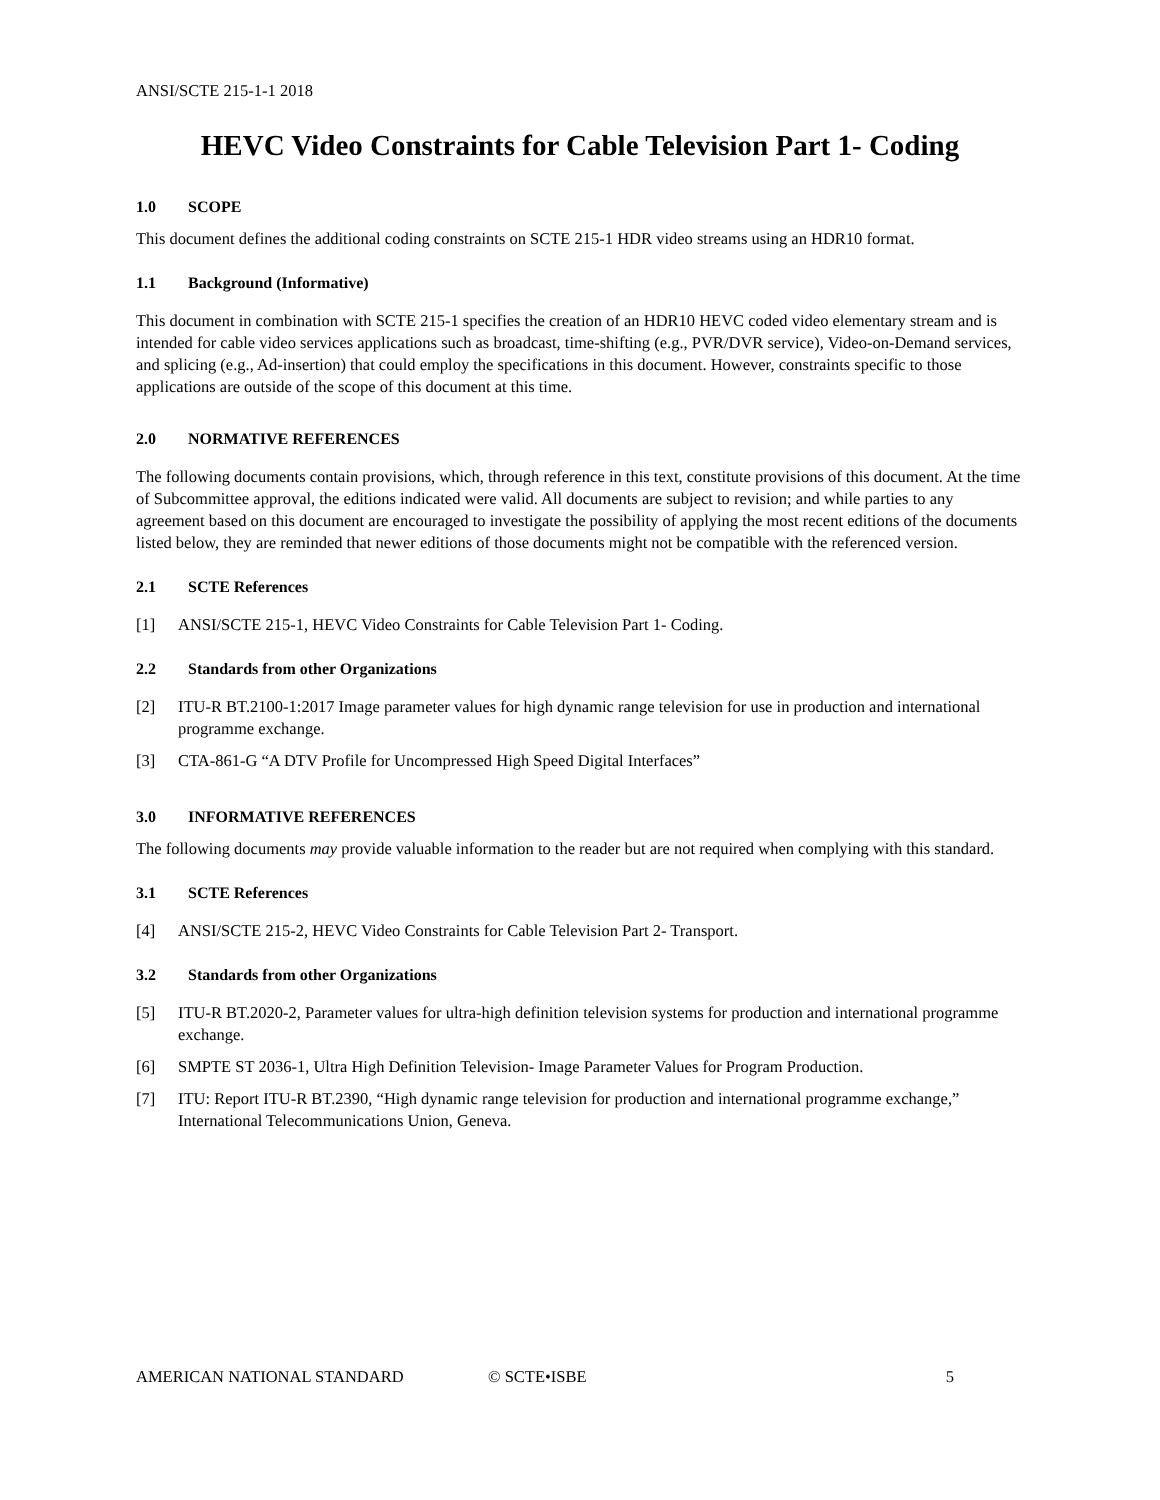ANSI/SCTE 215-1-1 2018
HEVC Video Constraints for Cable Television Part 1- Coding
1.0 SCOPE
This document defines the additional coding constraints on SCTE 215-1 HDR video streams using an HDR10 format.
1.1 Background (Informative)
This document in combination with SCTE 215-1 specifies the creation of an HDR10 HEVC coded video elementary stream and is intended for cable video services applications such as broadcast, time-shifting (e.g., PVR/DVR service), Video-on-Demand services, and splicing (e.g., Ad-insertion) that could employ the specifications in this document. However, constraints specific to those applications are outside of the scope of this document at this time.
2.0 NORMATIVE REFERENCES
The following documents contain provisions, which, through reference in this text, constitute provisions of this document. At the time of Subcommittee approval, the editions indicated were valid. All documents are subject to revision; and while parties to any agreement based on this document are encouraged to investigate the possibility of applying the most recent editions of the documents listed below, they are reminded that newer editions of those documents might not be compatible with the referenced version.
2.1 SCTE References
[1] ANSI/SCTE 215-1, HEVC Video Constraints for Cable Television Part 1- Coding.
2.2 Standards from other Organizations
[2] ITU-R BT.2100-1:2017 Image parameter values for high dynamic range television for use in production and international programme exchange.
[3] CTA-861-G “A DTV Profile for Uncompressed High Speed Digital Interfaces”
3.0 INFORMATIVE REFERENCES
The following documents may provide valuable information to the reader but are not required when complying with this standard.
3.1 SCTE References
[4] ANSI/SCTE 215-2, HEVC Video Constraints for Cable Television Part 2- Transport.
3.2 Standards from other Organizations
[5] ITU-R BT.2020-2, Parameter values for ultra-high definition television systems for production and international programme exchange.
[6] SMPTE ST 2036-1, Ultra High Definition Television- Image Parameter Values for Program Production.
[7] ITU: Report ITU-R BT.2390, “High dynamic range television for production and international programme exchange,” International Telecommunications Union, Geneva.
AMERICAN NATIONAL STANDARD © SCTE•ISBE 5